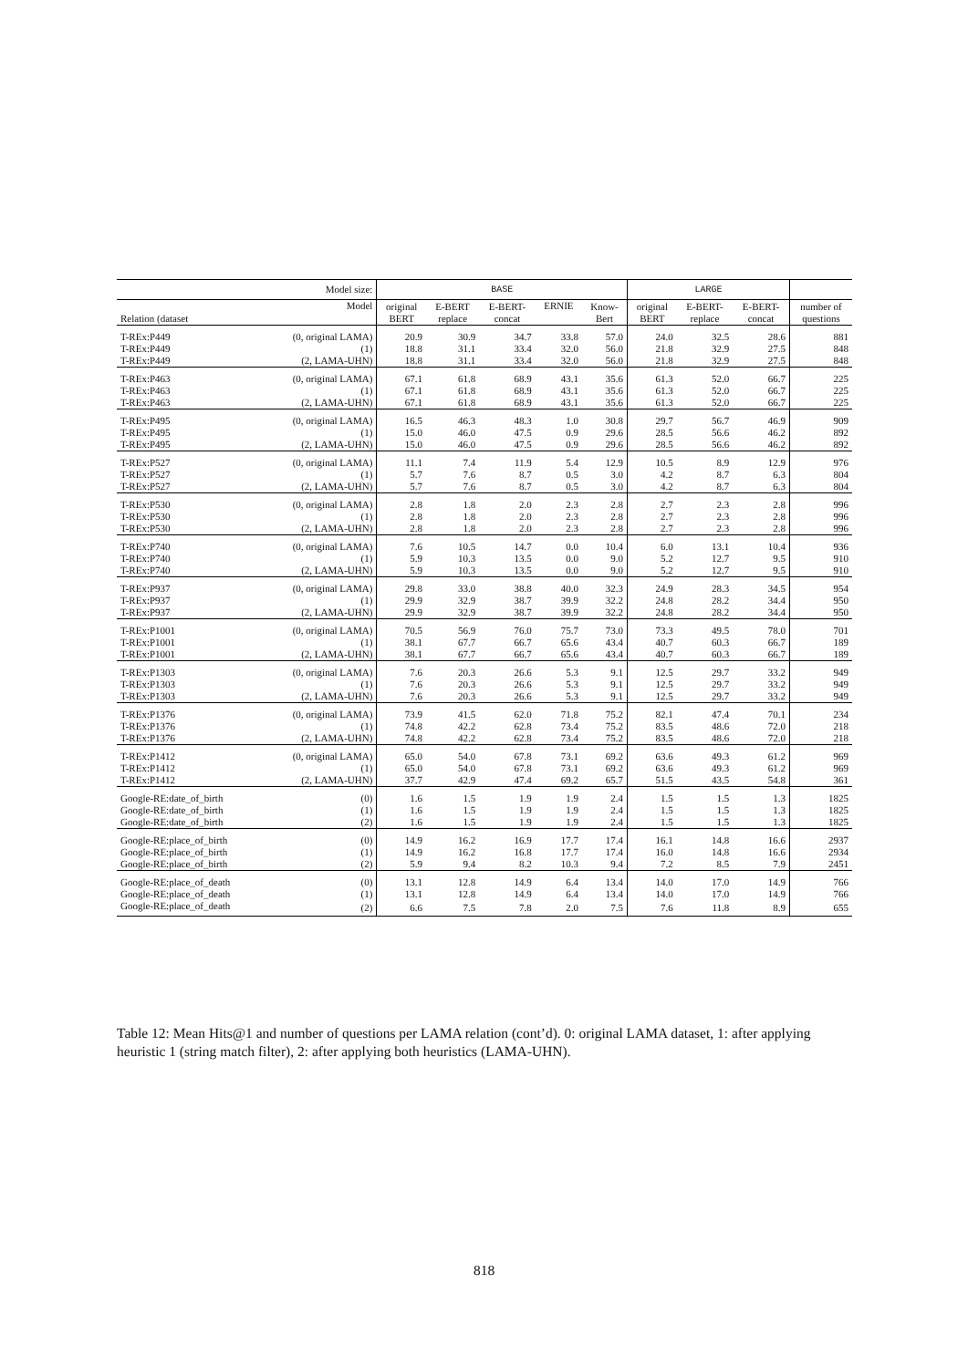| Model size: | | BASE | | | | | LARGE | | | |
| --- | --- | --- | --- | --- | --- | --- | --- | --- | --- | --- |
| Relation (dataset | Model | original BERT | E-BERT replace | E-BERT- concat | ERNIE | Know- Bert | original BERT | E-BERT- replace | E-BERT- concat | number of questions |
| T-REx:P449 | (0, original LAMA) | 20.9 | 30.9 | 34.7 | 33.8 | 57.0 | 24.0 | 32.5 | 28.6 | 881 |
| T-REx:P449 | (1) | 18.8 | 31.1 | 33.4 | 32.0 | 56.0 | 21.8 | 32.9 | 27.5 | 848 |
| T-REx:P449 | (2, LAMA-UHN) | 18.8 | 31.1 | 33.4 | 32.0 | 56.0 | 21.8 | 32.9 | 27.5 | 848 |
| T-REx:P463 | (0, original LAMA) | 67.1 | 61.8 | 68.9 | 43.1 | 35.6 | 61.3 | 52.0 | 66.7 | 225 |
| T-REx:P463 | (1) | 67.1 | 61.8 | 68.9 | 43.1 | 35.6 | 61.3 | 52.0 | 66.7 | 225 |
| T-REx:P463 | (2, LAMA-UHN) | 67.1 | 61.8 | 68.9 | 43.1 | 35.6 | 61.3 | 52.0 | 66.7 | 225 |
| T-REx:P495 | (0, original LAMA) | 16.5 | 46.3 | 48.3 | 1.0 | 30.8 | 29.7 | 56.7 | 46.9 | 909 |
| T-REx:P495 | (1) | 15.0 | 46.0 | 47.5 | 0.9 | 29.6 | 28.5 | 56.6 | 46.2 | 892 |
| T-REx:P495 | (2, LAMA-UHN) | 15.0 | 46.0 | 47.5 | 0.9 | 29.6 | 28.5 | 56.6 | 46.2 | 892 |
| T-REx:P527 | (0, original LAMA) | 11.1 | 7.4 | 11.9 | 5.4 | 12.9 | 10.5 | 8.9 | 12.9 | 976 |
| T-REx:P527 | (1) | 5.7 | 7.6 | 8.7 | 0.5 | 3.0 | 4.2 | 8.7 | 6.3 | 804 |
| T-REx:P527 | (2, LAMA-UHN) | 5.7 | 7.6 | 8.7 | 0.5 | 3.0 | 4.2 | 8.7 | 6.3 | 804 |
| T-REx:P530 | (0, original LAMA) | 2.8 | 1.8 | 2.0 | 2.3 | 2.8 | 2.7 | 2.3 | 2.8 | 996 |
| T-REx:P530 | (1) | 2.8 | 1.8 | 2.0 | 2.3 | 2.8 | 2.7 | 2.3 | 2.8 | 996 |
| T-REx:P530 | (2, LAMA-UHN) | 2.8 | 1.8 | 2.0 | 2.3 | 2.8 | 2.7 | 2.3 | 2.8 | 996 |
| T-REx:P740 | (0, original LAMA) | 7.6 | 10.5 | 14.7 | 0.0 | 10.4 | 6.0 | 13.1 | 10.4 | 936 |
| T-REx:P740 | (1) | 5.9 | 10.3 | 13.5 | 0.0 | 9.0 | 5.2 | 12.7 | 9.5 | 910 |
| T-REx:P740 | (2, LAMA-UHN) | 5.9 | 10.3 | 13.5 | 0.0 | 9.0 | 5.2 | 12.7 | 9.5 | 910 |
| T-REx:P937 | (0, original LAMA) | 29.8 | 33.0 | 38.8 | 40.0 | 32.3 | 24.9 | 28.3 | 34.5 | 954 |
| T-REx:P937 | (1) | 29.9 | 32.9 | 38.7 | 39.9 | 32.2 | 24.8 | 28.2 | 34.4 | 950 |
| T-REx:P937 | (2, LAMA-UHN) | 29.9 | 32.9 | 38.7 | 39.9 | 32.2 | 24.8 | 28.2 | 34.4 | 950 |
| T-REx:P1001 | (0, original LAMA) | 70.5 | 56.9 | 76.0 | 75.7 | 73.0 | 73.3 | 49.5 | 78.0 | 701 |
| T-REx:P1001 | (1) | 38.1 | 67.7 | 66.7 | 65.6 | 43.4 | 40.7 | 60.3 | 66.7 | 189 |
| T-REx:P1001 | (2, LAMA-UHN) | 38.1 | 67.7 | 66.7 | 65.6 | 43.4 | 40.7 | 60.3 | 66.7 | 189 |
| T-REx:P1303 | (0, original LAMA) | 7.6 | 20.3 | 26.6 | 5.3 | 9.1 | 12.5 | 29.7 | 33.2 | 949 |
| T-REx:P1303 | (1) | 7.6 | 20.3 | 26.6 | 5.3 | 9.1 | 12.5 | 29.7 | 33.2 | 949 |
| T-REx:P1303 | (2, LAMA-UHN) | 7.6 | 20.3 | 26.6 | 5.3 | 9.1 | 12.5 | 29.7 | 33.2 | 949 |
| T-REx:P1376 | (0, original LAMA) | 73.9 | 41.5 | 62.0 | 71.8 | 75.2 | 82.1 | 47.4 | 70.1 | 234 |
| T-REx:P1376 | (1) | 74.8 | 42.2 | 62.8 | 73.4 | 75.2 | 83.5 | 48.6 | 72.0 | 218 |
| T-REx:P1376 | (2, LAMA-UHN) | 74.8 | 42.2 | 62.8 | 73.4 | 75.2 | 83.5 | 48.6 | 72.0 | 218 |
| T-REx:P1412 | (0, original LAMA) | 65.0 | 54.0 | 67.8 | 73.1 | 69.2 | 63.6 | 49.3 | 61.2 | 969 |
| T-REx:P1412 | (1) | 65.0 | 54.0 | 67.8 | 73.1 | 69.2 | 63.6 | 49.3 | 61.2 | 969 |
| T-REx:P1412 | (2, LAMA-UHN) | 37.7 | 42.9 | 47.4 | 69.2 | 65.7 | 51.5 | 43.5 | 54.8 | 361 |
| Google-RE:date_of_birth | (0) | 1.6 | 1.5 | 1.9 | 1.9 | 2.4 | 1.5 | 1.5 | 1.3 | 1825 |
| Google-RE:date_of_birth | (1) | 1.6 | 1.5 | 1.9 | 1.9 | 2.4 | 1.5 | 1.5 | 1.3 | 1825 |
| Google-RE:date_of_birth | (2) | 1.6 | 1.5 | 1.9 | 1.9 | 2.4 | 1.5 | 1.5 | 1.3 | 1825 |
| Google-RE:place_of_birth | (0) | 14.9 | 16.2 | 16.9 | 17.7 | 17.4 | 16.1 | 14.8 | 16.6 | 2937 |
| Google-RE:place_of_birth | (1) | 14.9 | 16.2 | 16.8 | 17.7 | 17.4 | 16.0 | 14.8 | 16.6 | 2934 |
| Google-RE:place_of_birth | (2) | 5.9 | 9.4 | 8.2 | 10.3 | 9.4 | 7.2 | 8.5 | 7.9 | 2451 |
| Google-RE:place_of_death | (0) | 13.1 | 12.8 | 14.9 | 6.4 | 13.4 | 14.0 | 17.0 | 14.9 | 766 |
| Google-RE:place_of_death | (1) | 13.1 | 12.8 | 14.9 | 6.4 | 13.4 | 14.0 | 17.0 | 14.9 | 766 |
| Google-RE:place_of_death | (2) | 6.6 | 7.5 | 7.8 | 2.0 | 7.5 | 7.6 | 11.8 | 8.9 | 655 |
Table 12: Mean Hits@1 and number of questions per LAMA relation (cont’d). 0: original LAMA dataset, 1: after applying heuristic 1 (string match filter), 2: after applying both heuristics (LAMA-UHN).
818